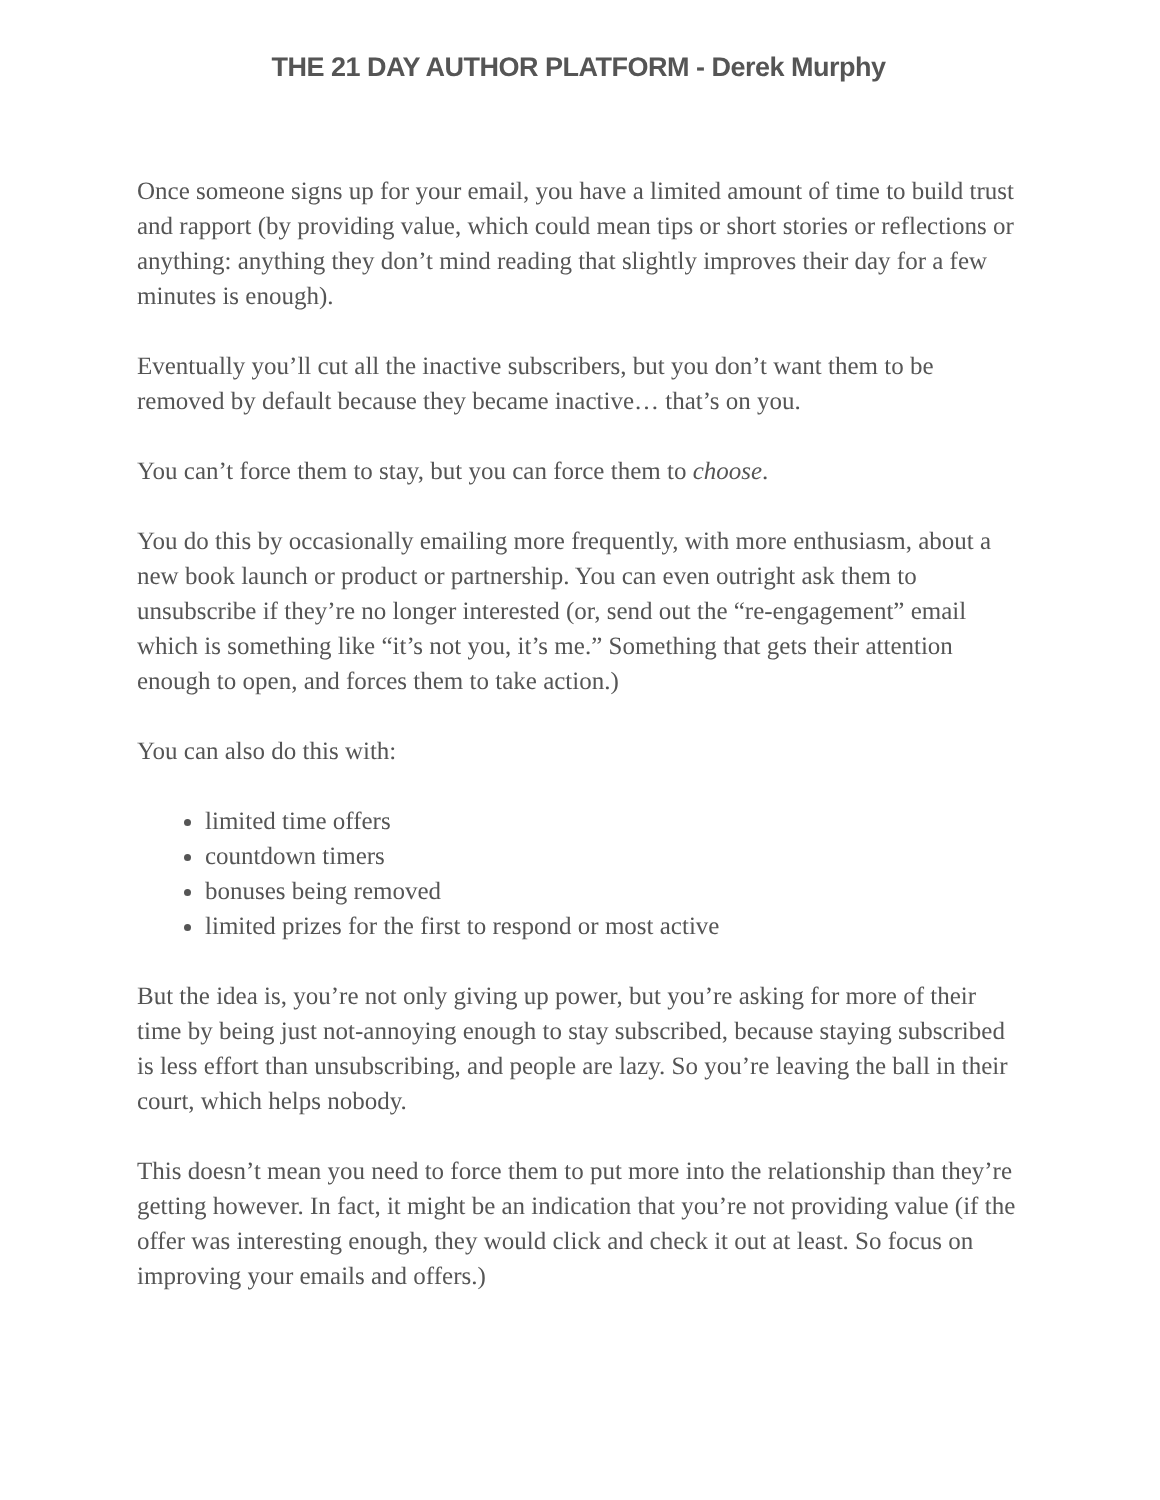THE 21 DAY AUTHOR PLATFORM - Derek Murphy
Once someone signs up for your email, you have a limited amount of time to build trust and rapport (by providing value, which could mean tips or short stories or reflections or anything: anything they don’t mind reading that slightly improves their day for a few minutes is enough).
Eventually you’ll cut all the inactive subscribers, but you don’t want them to be removed by default because they became inactive… that’s on you.
You can’t force them to stay, but you can force them to choose.
You do this by occasionally emailing more frequently, with more enthusiasm, about a new book launch or product or partnership. You can even outright ask them to unsubscribe if they’re no longer interested (or, send out the “re-engagement” email which is something like “it’s not you, it’s me.” Something that gets their attention enough to open, and forces them to take action.)
You can also do this with:
limited time offers
countdown timers
bonuses being removed
limited prizes for the first to respond or most active
But the idea is, you’re not only giving up power, but you’re asking for more of their time by being just not-annoying enough to stay subscribed, because staying subscribed is less effort than unsubscribing, and people are lazy. So you’re leaving the ball in their court, which helps nobody.
This doesn’t mean you need to force them to put more into the relationship than they’re getting however. In fact, it might be an indication that you’re not providing value (if the offer was interesting enough, they would click and check it out at least. So focus on improving your emails and offers.)